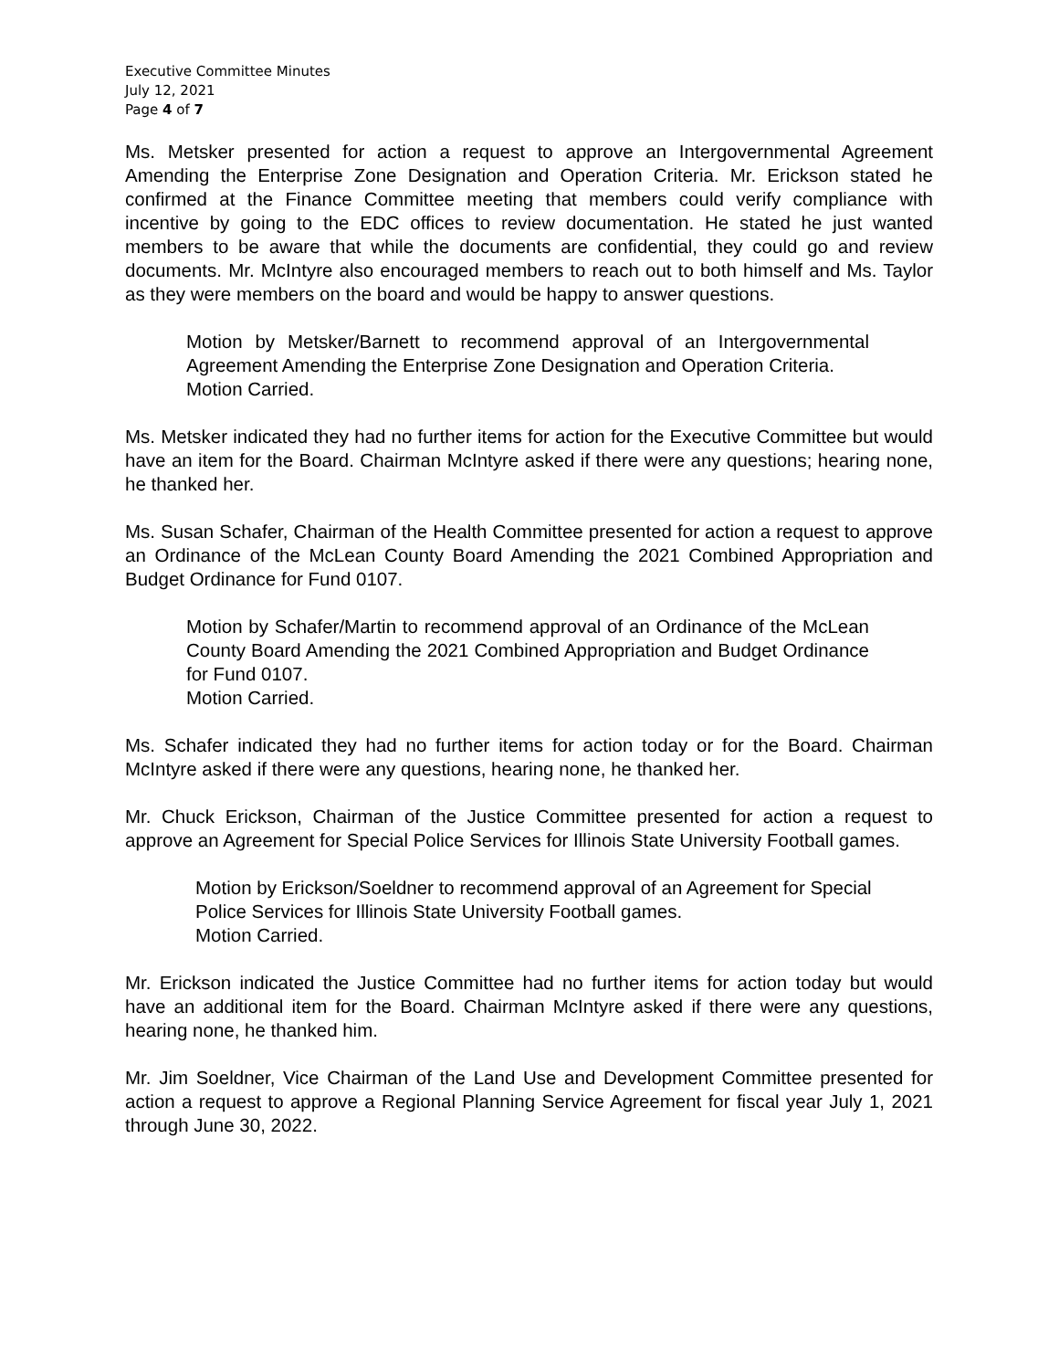Executive Committee Minutes
July 12, 2021
Page 4 of 7
Ms. Metsker presented for action a request to approve an Intergovernmental Agreement Amending the Enterprise Zone Designation and Operation Criteria. Mr. Erickson stated he confirmed at the Finance Committee meeting that members could verify compliance with incentive by going to the EDC offices to review documentation. He stated he just wanted members to be aware that while the documents are confidential, they could go and review documents. Mr. McIntyre also encouraged members to reach out to both himself and Ms. Taylor as they were members on the board and would be happy to answer questions.
Motion by Metsker/Barnett to recommend approval of an Intergovernmental Agreement Amending the Enterprise Zone Designation and Operation Criteria.
Motion Carried.
Ms. Metsker indicated they had no further items for action for the Executive Committee but would have an item for the Board. Chairman McIntyre asked if there were any questions; hearing none, he thanked her.
Ms. Susan Schafer, Chairman of the Health Committee presented for action a request to approve an Ordinance of the McLean County Board Amending the 2021 Combined Appropriation and Budget Ordinance for Fund 0107.
Motion by Schafer/Martin to recommend approval of an Ordinance of the McLean County Board Amending the 2021 Combined Appropriation and Budget Ordinance for Fund 0107.
Motion Carried.
Ms. Schafer indicated they had no further items for action today or for the Board. Chairman McIntyre asked if there were any questions, hearing none, he thanked her.
Mr. Chuck Erickson, Chairman of the Justice Committee presented for action a request to approve an Agreement for Special Police Services for Illinois State University Football games.
Motion by Erickson/Soeldner to recommend approval of an Agreement for Special Police Services for Illinois State University Football games.
Motion Carried.
Mr. Erickson indicated the Justice Committee had no further items for action today but would have an additional item for the Board. Chairman McIntyre asked if there were any questions, hearing none, he thanked him.
Mr. Jim Soeldner, Vice Chairman of the Land Use and Development Committee presented for action a request to approve a Regional Planning Service Agreement for fiscal year July 1, 2021 through June 30, 2022.